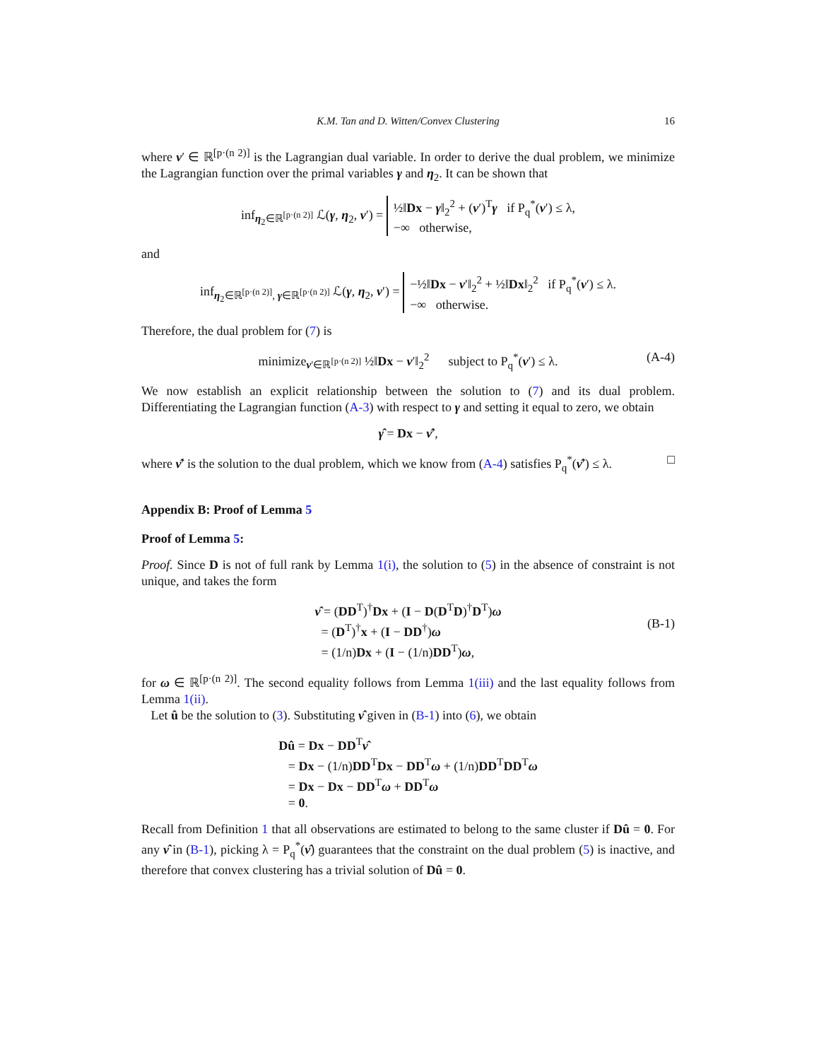K.M. Tan and D. Witten/Convex Clustering 16
where ν′ ∈ ℝ<sup>[p·(n 2)]</sup> is the Lagrangian dual variable. In order to derive the dual problem, we minimize the Lagrangian function over the primal variables γ and η<sub>2</sub>. It can be shown that
inf<sub>η<sub>2</sub>∈ℝ<sup>[p·(n 2)]</sup></sub> ℒ(γ, η<sub>2</sub>, ν′) = ½‖Dx − γ‖<sub>2</sub><sup>2</sup> + (ν′)<sup>T</sup>γ if P<sub>q</sub><sup>*</sup>(ν′) ≤ λ,
−∞ otherwise,
and
inf<sub>η<sub>2</sub>∈ℝ<sup>[p·(n 2)]</sup>, γ∈ℝ<sup>[p·(n 2)]</sup></sub> ℒ(γ, η<sub>2</sub>, ν′) = −½‖Dx − ν′‖<sub>2</sub><sup>2</sup> + ½‖Dx‖<sub>2</sub><sup>2</sup> if P<sub>q</sub><sup>*</sup>(ν′) ≤ λ.
−∞ otherwise.
Therefore, the dual problem for (7) is
minimize<sub>ν′∈ℝ<sup>[p·(n 2)]</sup></sub> ½‖Dx − ν′‖<sub>2</sub><sup>2</sup> subject to P<sub>q</sub><sup>*</sup>(ν′) ≤ λ. (A-4)
We now establish an explicit relationship between the solution to (7) and its dual problem. Differentiating the Lagrangian function (A-3) with respect to γ and setting it equal to zero, we obtain
γ̂ = Dx − ν̂′,
where ν̂′ is the solution to the dual problem, which we know from (A-4) satisfies P<sub>q</sub><sup>*</sup>(ν̂′) ≤ λ. □
Appendix B: Proof of Lemma 5
Proof of Lemma 5:
Proof. Since D is not of full rank by Lemma 1(i), the solution to (5) in the absence of constraint is not unique, and takes the form
ν̂ = (DD<sup>T</sup>)<sup>†</sup>Dx + (I − D(D<sup>T</sup>D)<sup>†</sup>D<sup>T</sup>)ω
= (D<sup>T</sup>)<sup>†</sup>x + (I − DD<sup>†</sup>)ω
= (1/n)Dx + (I − (1/n)DD<sup>T</sup>)ω,
(B-1)
for ω ∈ ℝ<sup>[p·(n 2)]</sup>. The second equality follows from Lemma 1(iii) and the last equality follows from Lemma 1(ii).
Let û be the solution to (3). Substituting ν̂ given in (B-1) into (6), we obtain
Dû = Dx − DD<sup>T</sup>ν̂
= Dx − (1/n)DD<sup>T</sup>Dx − DD<sup>T</sup>ω + (1/n)DD<sup>T</sup>DD<sup>T</sup>ω
= Dx − Dx − DD<sup>T</sup>ω + DD<sup>T</sup>ω
= 0.
Recall from Definition 1 that all observations are estimated to belong to the same cluster if Dû = 0. For any ν̂ in (B-1), picking λ = P<sub>q</sub><sup>*</sup>(ν̂) guarantees that the constraint on the dual problem (5) is inactive, and therefore that convex clustering has a trivial solution of Dû = 0.